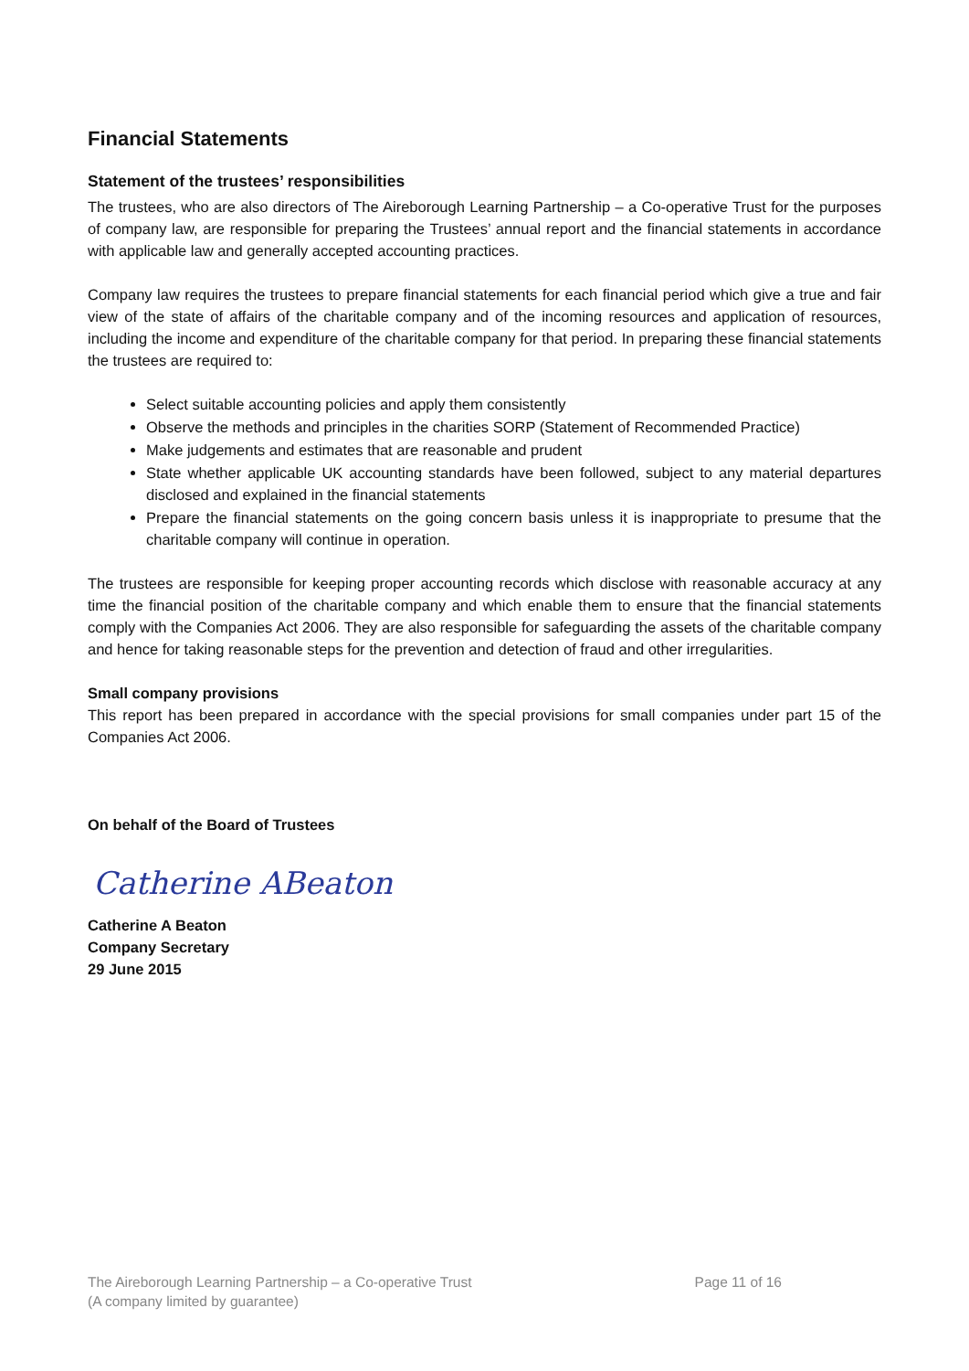Financial Statements
Statement of the trustees’ responsibilities
The trustees, who are also directors of The Aireborough Learning Partnership – a Co-operative Trust for the purposes of company law, are responsible for preparing the Trustees’ annual report and the financial statements in accordance with applicable law and generally accepted accounting practices.
Company law requires the trustees to prepare financial statements for each financial period which give a true and fair view of the state of affairs of the charitable company and of the incoming resources and application of resources, including the income and expenditure of the charitable company for that period. In preparing these financial statements the trustees are required to:
Select suitable accounting policies and apply them consistently
Observe the methods and principles in the charities SORP (Statement of Recommended Practice)
Make judgements and estimates that are reasonable and prudent
State whether applicable UK accounting standards have been followed, subject to any material departures disclosed and explained in the financial statements
Prepare the financial statements on the going concern basis unless it is inappropriate to presume that the charitable company will continue in operation.
The trustees are responsible for keeping proper accounting records which disclose with reasonable accuracy at any time the financial position of the charitable company and which enable them to ensure that the financial statements comply with the Companies Act 2006. They are also responsible for safeguarding the assets of the charitable company and hence for taking reasonable steps for the prevention and detection of fraud and other irregularities.
Small company provisions
This report has been prepared in accordance with the special provisions for small companies under part 15 of the Companies Act 2006.
On behalf of the Board of Trustees
Catherine ABeaton
Catherine A Beaton
Company Secretary
29 June 2015
The Aireborough Learning Partnership – a Co-operative Trust
(A company limited by guarantee)
Page 11 of 16